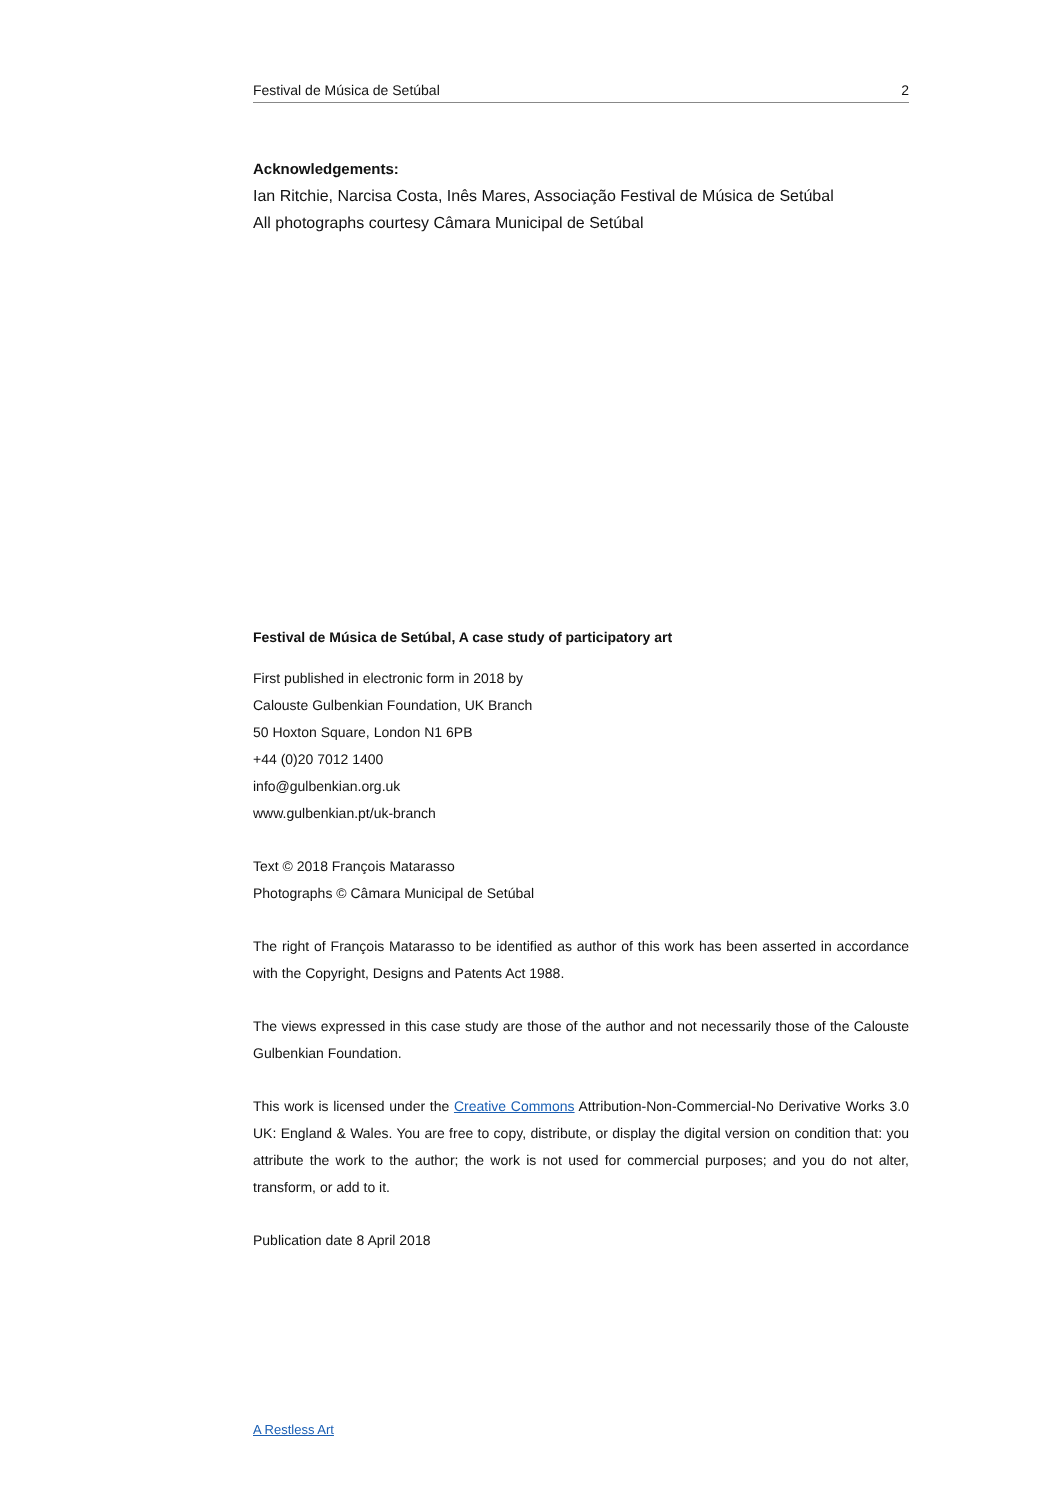Festival de Música de Setúbal 2
Acknowledgements:
Ian Ritchie, Narcisa Costa, Inês Mares, Associação Festival de Música de Setúbal
All photographs courtesy Câmara Municipal de Setúbal
Festival de Música de Setúbal, A case study of participatory art
First published in electronic form in 2018 by
Calouste Gulbenkian Foundation, UK Branch
50 Hoxton Square, London N1 6PB
+44 (0)20 7012 1400
info@gulbenkian.org.uk
www.gulbenkian.pt/uk-branch
Text © 2018 François Matarasso
Photographs © Câmara Municipal de Setúbal
The right of François Matarasso to be identified as author of this work has been asserted in accordance with the Copyright, Designs and Patents Act 1988.
The views expressed in this case study are those of the author and not necessarily those of the Calouste Gulbenkian Foundation.
This work is licensed under the Creative Commons Attribution-Non-Commercial-No Derivative Works 3.0 UK: England & Wales. You are free to copy, distribute, or display the digital version on condition that: you attribute the work to the author; the work is not used for commercial purposes; and you do not alter, transform, or add to it.
Publication date 8 April 2018
A Restless Art